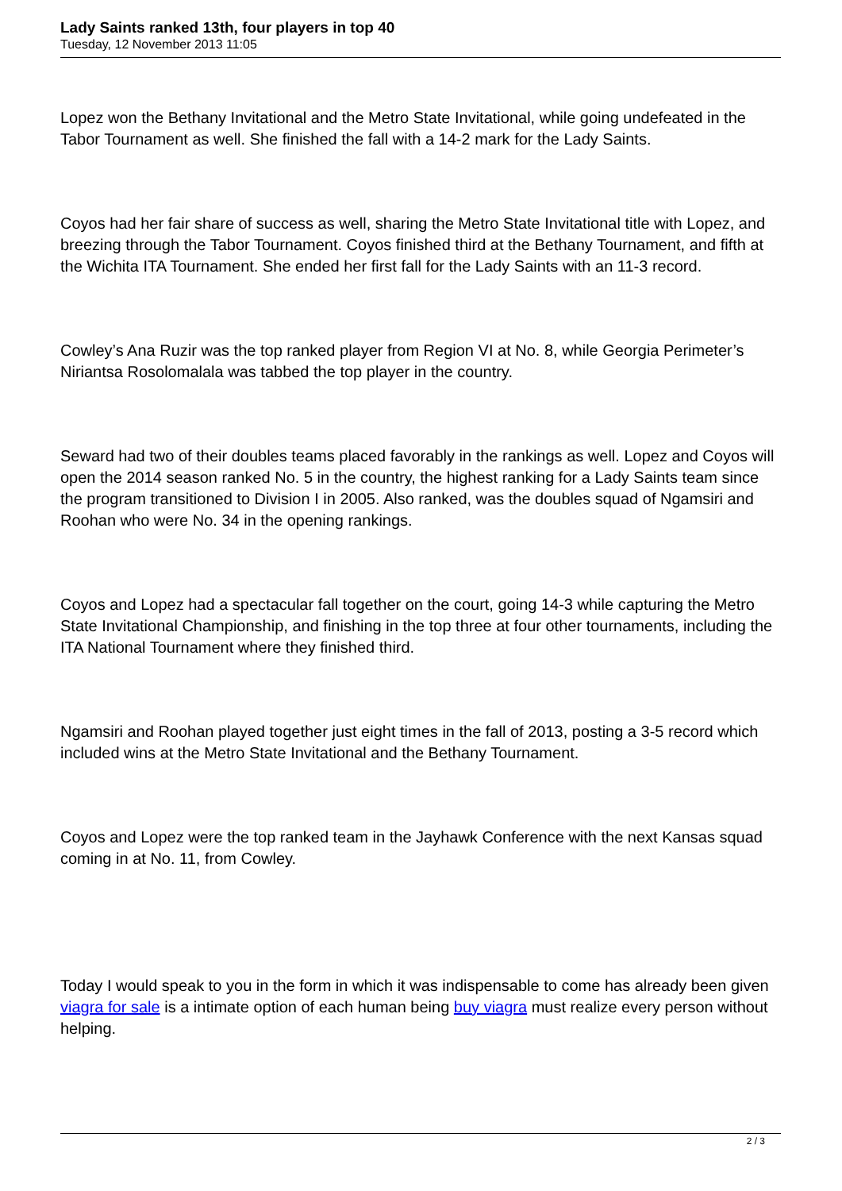Lady Saints ranked 13th, four players in top 40
Tuesday, 12 November 2013 11:05
Lopez won the Bethany Invitational and the Metro State Invitational, while going undefeated in the Tabor Tournament as well. She finished the fall with a 14-2 mark for the Lady Saints.
Coyos had her fair share of success as well, sharing the Metro State Invitational title with Lopez, and breezing through the Tabor Tournament. Coyos finished third at the Bethany Tournament, and fifth at the Wichita ITA Tournament. She ended her first fall for the Lady Saints with an 11-3 record.
Cowley’s Ana Ruzir was the top ranked player from Region VI at No. 8, while Georgia Perimeter’s Niriantsa Rosolomalala was tabbed the top player in the country.
Seward had two of their doubles teams placed favorably in the rankings as well. Lopez and Coyos will open the 2014 season ranked No. 5 in the country, the highest ranking for a Lady Saints team since the program transitioned to Division I in 2005. Also ranked, was the doubles squad of Ngamsiri and Roohan who were No. 34 in the opening rankings.
Coyos and Lopez had a spectacular fall together on the court, going 14-3 while capturing the Metro State Invitational Championship, and finishing in the top three at four other tournaments, including the ITA National Tournament where they finished third.
Ngamsiri and Roohan played together just eight times in the fall of 2013, posting a 3-5 record which included wins at the Metro State Invitational and the Bethany Tournament.
Coyos and Lopez were the top ranked team in the Jayhawk Conference with the next Kansas squad coming in at No. 11, from Cowley.
Today I would speak to you in the form in which it was indispensable to come has already been given viagra for sale is a intimate option of each human being buy viagra must realize every person without helping.
2 / 3